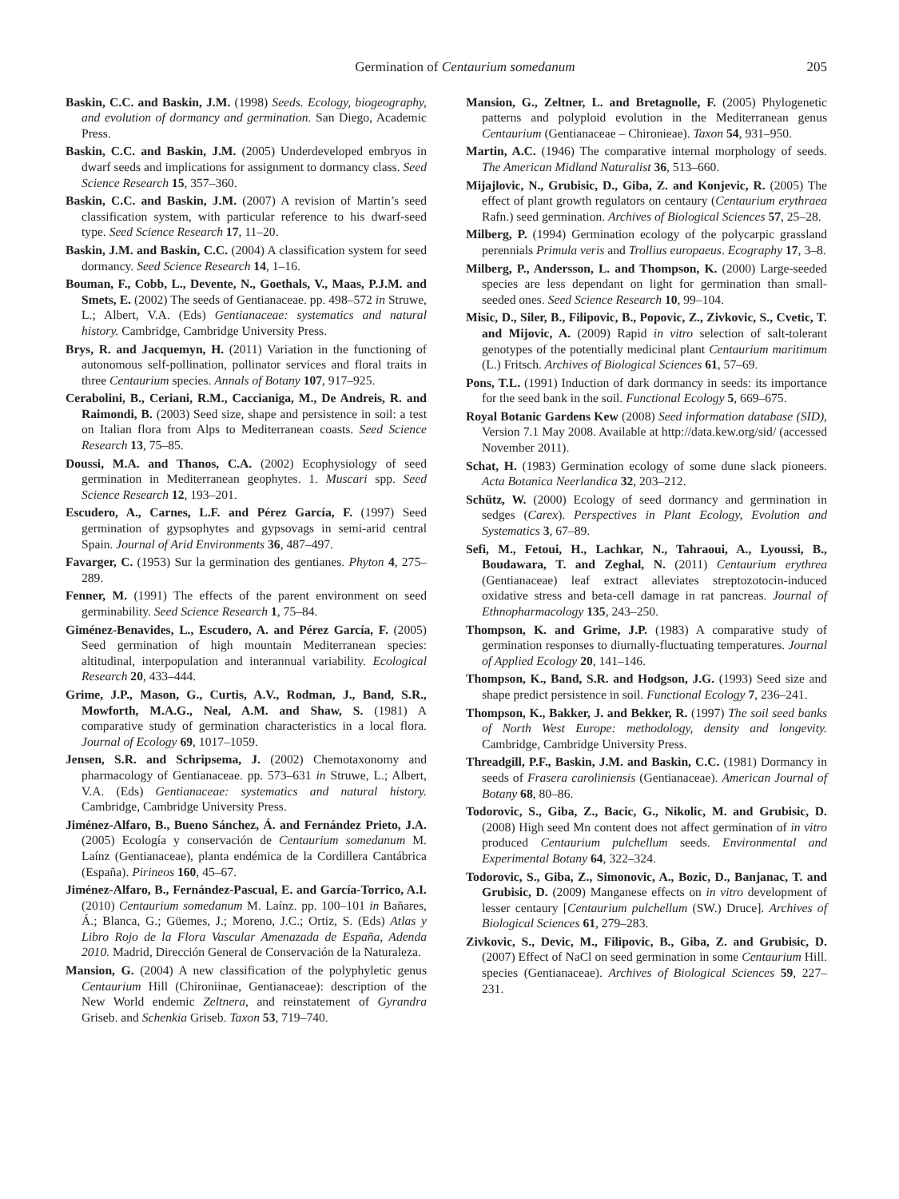Germination of Centaurium somedanum 205
Baskin, C.C. and Baskin, J.M. (1998) Seeds. Ecology, biogeography, and evolution of dormancy and germination. San Diego, Academic Press.
Baskin, C.C. and Baskin, J.M. (2005) Underdeveloped embryos in dwarf seeds and implications for assignment to dormancy class. Seed Science Research 15, 357–360.
Baskin, C.C. and Baskin, J.M. (2007) A revision of Martin’s seed classification system, with particular reference to his dwarf-seed type. Seed Science Research 17, 11–20.
Baskin, J.M. and Baskin, C.C. (2004) A classification system for seed dormancy. Seed Science Research 14, 1–16.
Bouman, F., Cobb, L., Devente, N., Goethals, V., Maas, P.J.M. and Smets, E. (2002) The seeds of Gentianaceae. pp. 498–572 in Struwe, L.; Albert, V.A. (Eds) Gentianaceae: systematics and natural history. Cambridge, Cambridge University Press.
Brys, R. and Jacquemyn, H. (2011) Variation in the functioning of autonomous self-pollination, pollinator services and floral traits in three Centaurium species. Annals of Botany 107, 917–925.
Cerabolini, B., Ceriani, R.M., Caccianiga, M., De Andreis, R. and Raimondi, B. (2003) Seed size, shape and persistence in soil: a test on Italian flora from Alps to Mediterranean coasts. Seed Science Research 13, 75–85.
Doussi, M.A. and Thanos, C.A. (2002) Ecophysiology of seed germination in Mediterranean geophytes. 1. Muscari spp. Seed Science Research 12, 193–201.
Escudero, A., Carnes, L.F. and Pérez García, F. (1997) Seed germination of gypsophytes and gypsovags in semi-arid central Spain. Journal of Arid Environments 36, 487–497.
Favarger, C. (1953) Sur la germination des gentianes. Phyton 4, 275–289.
Fenner, M. (1991) The effects of the parent environment on seed germinability. Seed Science Research 1, 75–84.
Giménez-Benavides, L., Escudero, A. and Pérez García, F. (2005) Seed germination of high mountain Mediterranean species: altitudinal, interpopulation and interannual variability. Ecological Research 20, 433–444.
Grime, J.P., Mason, G., Curtis, A.V., Rodman, J., Band, S.R., Mowforth, M.A.G., Neal, A.M. and Shaw, S. (1981) A comparative study of germination characteristics in a local flora. Journal of Ecology 69, 1017–1059.
Jensen, S.R. and Schripsema, J. (2002) Chemotaxonomy and pharmacology of Gentianaceae. pp. 573–631 in Struwe, L.; Albert, V.A. (Eds) Gentianaceae: systematics and natural history. Cambridge, Cambridge University Press.
Jiménez-Alfaro, B., Bueno Sánchez, Á. and Fernández Prieto, J.A. (2005) Ecología y conservación de Centaurium somedanum M. Laínz (Gentianaceae), planta endémica de la Cordillera Cantábrica (España). Pirineos 160, 45–67.
Jiménez-Alfaro, B., Fernández-Pascual, E. and García-Torrico, A.I. (2010) Centaurium somedanum M. Laínz. pp. 100–101 in Bañares, Á.; Blanca, G.; Güemes, J.; Moreno, J.C.; Ortiz, S. (Eds) Atlas y Libro Rojo de la Flora Vascular Amenazada de España, Adenda 2010. Madrid, Dirección General de Conservación de la Naturaleza.
Mansion, G. (2004) A new classification of the polyphyletic genus Centaurium Hill (Chironiinae, Gentianaceae): description of the New World endemic Zeltnera, and reinstatement of Gyrandra Griseb. and Schenkia Griseb. Taxon 53, 719–740.
Mansion, G., Zeltner, L. and Bretagnolle, F. (2005) Phylogenetic patterns and polyploid evolution in the Mediterranean genus Centaurium (Gentianaceae – Chironieae). Taxon 54, 931–950.
Martin, A.C. (1946) The comparative internal morphology of seeds. The American Midland Naturalist 36, 513–660.
Mijajlovic, N., Grubisic, D., Giba, Z. and Konjevic, R. (2005) The effect of plant growth regulators on centaury (Centaurium erythraea Rafn.) seed germination. Archives of Biological Sciences 57, 25–28.
Milberg, P. (1994) Germination ecology of the polycarpic grassland perennials Primula veris and Trollius europaeus. Ecography 17, 3–8.
Milberg, P., Andersson, L. and Thompson, K. (2000) Large-seeded species are less dependant on light for germination than small-seeded ones. Seed Science Research 10, 99–104.
Misic, D., Siler, B., Filipovic, B., Popovic, Z., Zivkovic, S., Cvetic, T. and Mijovic, A. (2009) Rapid in vitro selection of salt-tolerant genotypes of the potentially medicinal plant Centaurium maritimum (L.) Fritsch. Archives of Biological Sciences 61, 57–69.
Pons, T.L. (1991) Induction of dark dormancy in seeds: its importance for the seed bank in the soil. Functional Ecology 5, 669–675.
Royal Botanic Gardens Kew (2008) Seed information database (SID), Version 7.1 May 2008. Available at http://data.kew.org/sid/ (accessed November 2011).
Schat, H. (1983) Germination ecology of some dune slack pioneers. Acta Botanica Neerlandica 32, 203–212.
Schütz, W. (2000) Ecology of seed dormancy and germination in sedges (Carex). Perspectives in Plant Ecology, Evolution and Systematics 3, 67–89.
Sefi, M., Fetoui, H., Lachkar, N., Tahraoui, A., Lyoussi, B., Boudawara, T. and Zeghal, N. (2011) Centaurium erythrea (Gentianaceae) leaf extract alleviates streptozotocin-induced oxidative stress and beta-cell damage in rat pancreas. Journal of Ethnopharmacology 135, 243–250.
Thompson, K. and Grime, J.P. (1983) A comparative study of germination responses to diurnally-fluctuating temperatures. Journal of Applied Ecology 20, 141–146.
Thompson, K., Band, S.R. and Hodgson, J.G. (1993) Seed size and shape predict persistence in soil. Functional Ecology 7, 236–241.
Thompson, K., Bakker, J. and Bekker, R. (1997) The soil seed banks of North West Europe: methodology, density and longevity. Cambridge, Cambridge University Press.
Threadgill, P.F., Baskin, J.M. and Baskin, C.C. (1981) Dormancy in seeds of Frasera caroliniensis (Gentianaceae). American Journal of Botany 68, 80–86.
Todorovic, S., Giba, Z., Bacic, G., Nikolic, M. and Grubisic, D. (2008) High seed Mn content does not affect germination of in vitro produced Centaurium pulchellum seeds. Environmental and Experimental Botany 64, 322–324.
Todorovic, S., Giba, Z., Simonovic, A., Bozic, D., Banjanac, T. and Grubisic, D. (2009) Manganese effects on in vitro development of lesser centaury [Centaurium pulchellum (SW.) Druce]. Archives of Biological Sciences 61, 279–283.
Zivkovic, S., Devic, M., Filipovic, B., Giba, Z. and Grubisic, D. (2007) Effect of NaCl on seed germination in some Centaurium Hill. species (Gentianaceae). Archives of Biological Sciences 59, 227–231.